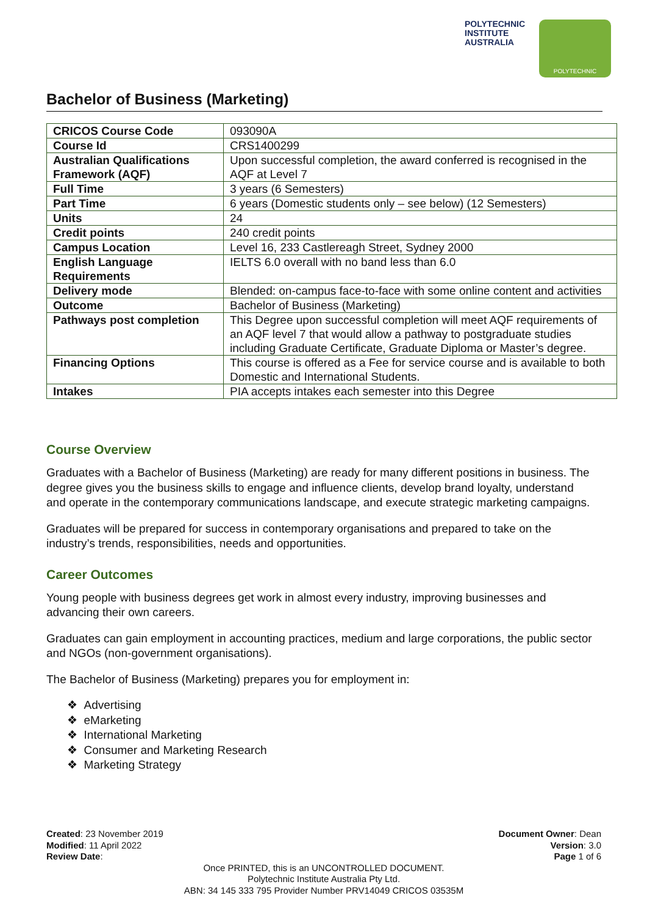POLYTECHNIC
INSTITUTE
AUSTRALIA
POLYTECHNIC
Bachelor of Business (Marketing)
| CRICOS Course Code | 093090A |
| Course Id | CRS1400299 |
| Australian Qualifications Framework (AQF) | Upon successful completion, the award conferred is recognised in the AQF at Level 7 |
| Full Time | 3 years (6 Semesters) |
| Part Time | 6 years (Domestic students only – see below) (12 Semesters) |
| Units | 24 |
| Credit points | 240 credit points |
| Campus Location | Level 16, 233 Castlereagh Street, Sydney 2000 |
| English Language Requirements | IELTS 6.0 overall with no band less than 6.0 |
| Delivery mode | Blended: on-campus face-to-face with some online content and activities |
| Outcome | Bachelor of Business (Marketing) |
| Pathways post completion | This Degree upon successful completion will meet AQF requirements of an AQF level 7 that would allow a pathway to postgraduate studies including Graduate Certificate, Graduate Diploma or Master’s degree. |
| Financing Options | This course is offered as a Fee for service course and is available to both Domestic and International Students. |
| Intakes | PIA accepts intakes each semester into this Degree |
Course Overview
Graduates with a Bachelor of Business (Marketing) are ready for many different positions in business. The degree gives you the business skills to engage and influence clients, develop brand loyalty, understand and operate in the contemporary communications landscape, and execute strategic marketing campaigns.
Graduates will be prepared for success in contemporary organisations and prepared to take on the industry’s trends, responsibilities, needs and opportunities.
Career Outcomes
Young people with business degrees get work in almost every industry, improving businesses and advancing their own careers.
Graduates can gain employment in accounting practices, medium and large corporations, the public sector and NGOs (non-government organisations).
The Bachelor of Business (Marketing) prepares you for employment in:
❖ Advertising
❖ eMarketing
❖ International Marketing
❖ Consumer and Marketing Research
❖ Marketing Strategy
Created: 23 November 2019
Modified: 11 April 2022
Review Date:
Document Owner: Dean
Version: 3.0
Page 1 of 6
Once PRINTED, this is an UNCONTROLLED DOCUMENT.
Polytechnic Institute Australia Pty Ltd.
ABN: 34 145 333 795 Provider Number PRV14049 CRICOS 03535M